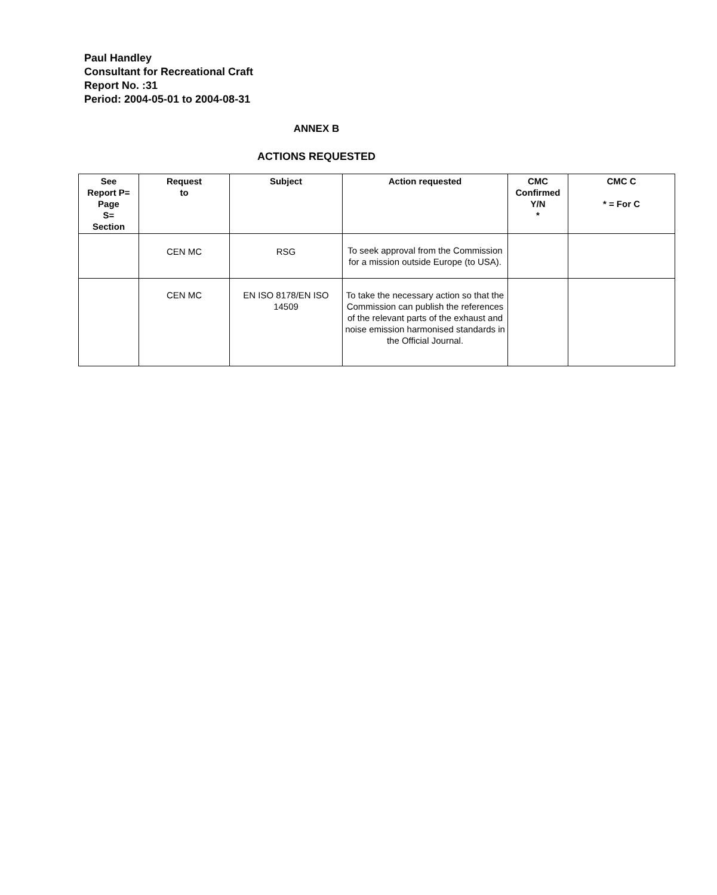Paul Handley
Consultant for Recreational Craft
Report No. :31
Period: 2004-05-01 to 2004-08-31
ANNEX B
ACTIONS REQUESTED
| See Report P= Page S= Section | Request to | Subject | Action requested | CMC Confirmed Y/N * | CMC C * = For C |
| --- | --- | --- | --- | --- | --- |
| | CEN MC | RSG | To seek approval from the Commission for a mission outside Europe (to USA). | | |
| | CEN MC | EN ISO 8178/EN ISO 14509 | To take the necessary action so that the Commission can publish the references of the relevant parts of the exhaust and noise emission harmonised standards in the Official Journal. | | |